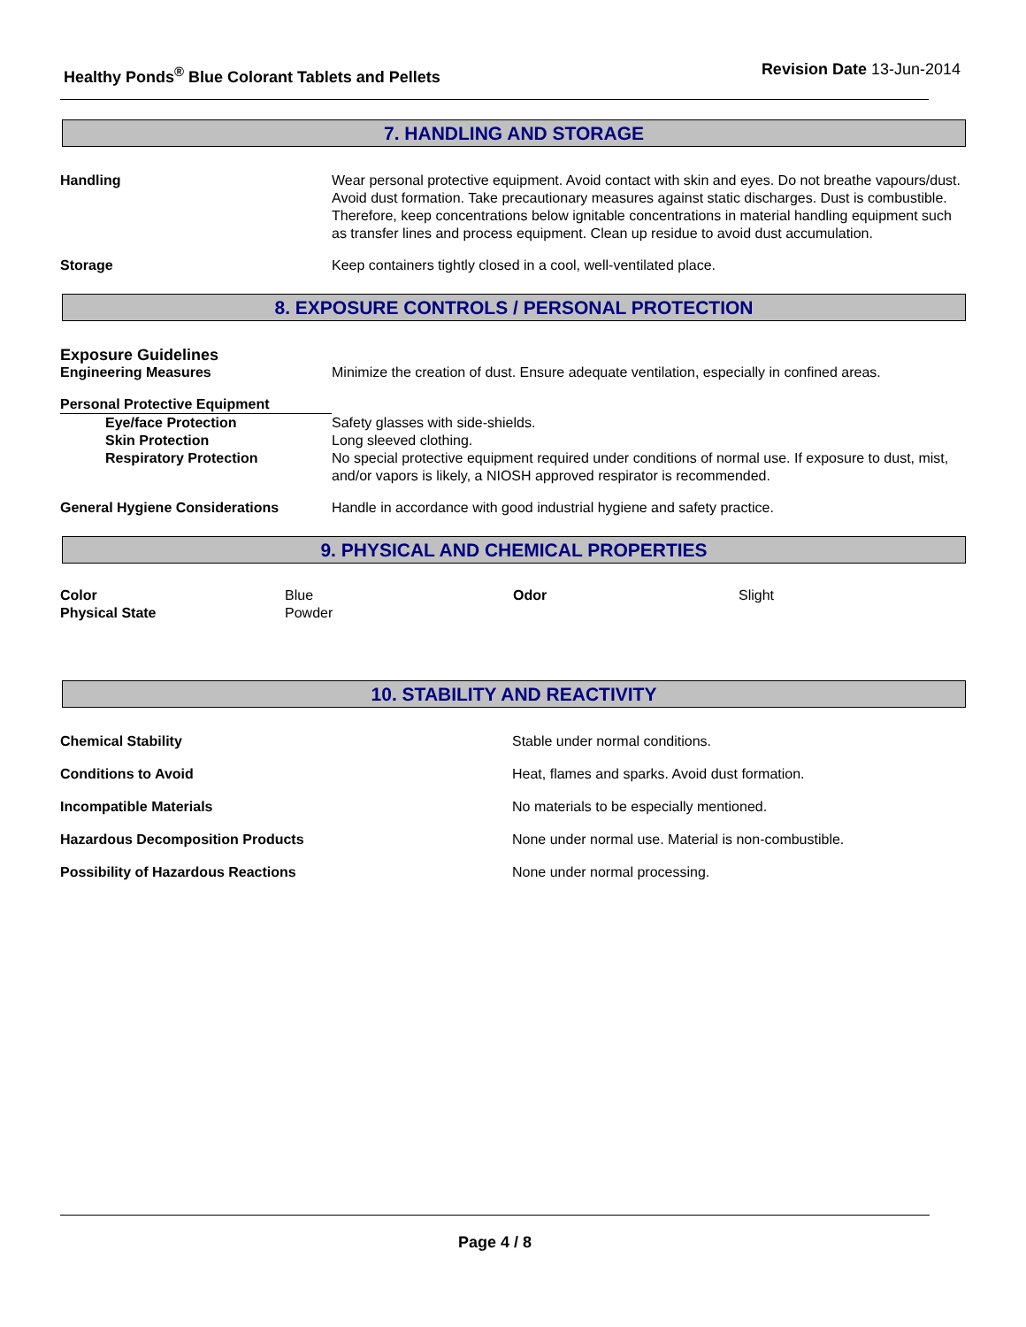Healthy Ponds<sup>®</sup> Blue Colorant Tablets and Pellets
Revision Date 13-Jun-2014
7. HANDLING AND STORAGE
| Handling | Wear personal protective equipment. Avoid contact with skin and eyes. Do not breathe vapours/dust. Avoid dust formation. Take precautionary measures against static discharges. Dust is combustible. Therefore, keep concentrations below ignitable concentrations in material handling equipment such as transfer lines and process equipment. Clean up residue to avoid dust accumulation. |
| Storage | Keep containers tightly closed in a cool, well-ventilated place. |
8. EXPOSURE CONTROLS / PERSONAL PROTECTION
| Exposure Guidelines | |
| Engineering Measures | Minimize the creation of dust. Ensure adequate ventilation, especially in confined areas. |
| Personal Protective Equipment | |
| Eye/face Protection | Safety glasses with side-shields. |
| Skin Protection | Long sleeved clothing. |
| Respiratory Protection | No special protective equipment required under conditions of normal use. If exposure to dust, mist, and/or vapors is likely, a NIOSH approved respirator is recommended. |
| General Hygiene Considerations | Handle in accordance with good industrial hygiene and safety practice. |
9. PHYSICAL AND CHEMICAL PROPERTIES
| Color | Blue | Odor | Slight |
| Physical State | Powder | | |
10. STABILITY AND REACTIVITY
| Chemical Stability | Stable under normal conditions. |
| Conditions to Avoid | Heat, flames and sparks. Avoid dust formation. |
| Incompatible Materials | No materials to be especially mentioned. |
| Hazardous Decomposition Products | None under normal use. Material is non-combustible. |
| Possibility of Hazardous Reactions | None under normal processing. |
Page 4 / 8